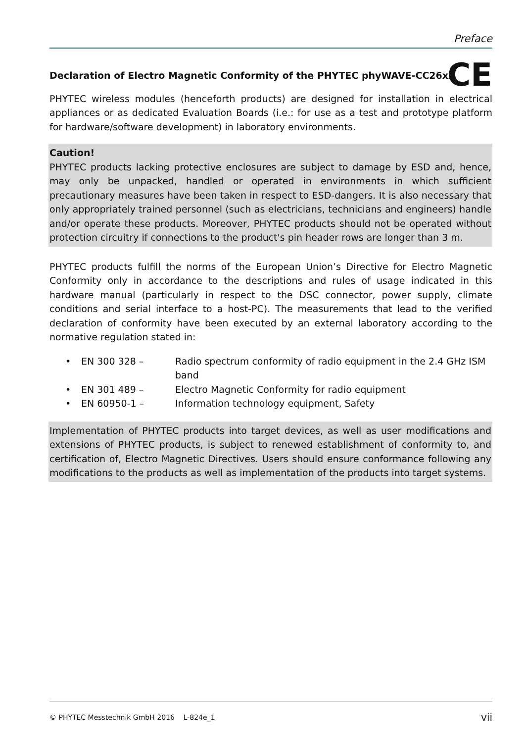Preface
Declaration of Electro Magnetic Conformity of the PHYTEC phyWAVE-CC26xx
CE
PHYTEC wireless modules (henceforth products) are designed for installation in electrical appliances or as dedicated Evaluation Boards (i.e.: for use as a test and prototype platform for hardware/software development) in laboratory environments.
Caution!
PHYTEC products lacking protective enclosures are subject to damage by ESD and, hence, may only be unpacked, handled or operated in environments in which sufficient precautionary measures have been taken in respect to ESD-dangers. It is also necessary that only appropriately trained personnel (such as electricians, technicians and engineers) handle and/or operate these products. Moreover, PHYTEC products should not be operated without protection circuitry if connections to the product's pin header rows are longer than 3 m.
PHYTEC products fulfill the norms of the European Union’s Directive for Electro Magnetic Conformity only in accordance to the descriptions and rules of usage indicated in this hardware manual (particularly in respect to the DSC connector, power supply, climate conditions and serial interface to a host-PC). The measurements that lead to the verified declaration of conformity have been executed by an external laboratory according to the normative regulation stated in:
• EN 300 328 – Radio spectrum conformity of radio equipment in the 2.4 GHz ISM band
• EN 301 489 – Electro Magnetic Conformity for radio equipment
• EN 60950-1 – Information technology equipment, Safety
Implementation of PHYTEC products into target devices, as well as user modifications and extensions of PHYTEC products, is subject to renewed establishment of conformity to, and certification of, Electro Magnetic Directives. Users should ensure conformance following any modifications to the products as well as implementation of the products into target systems.
© PHYTEC Messtechnik GmbH 2016 L-824e_1 vii